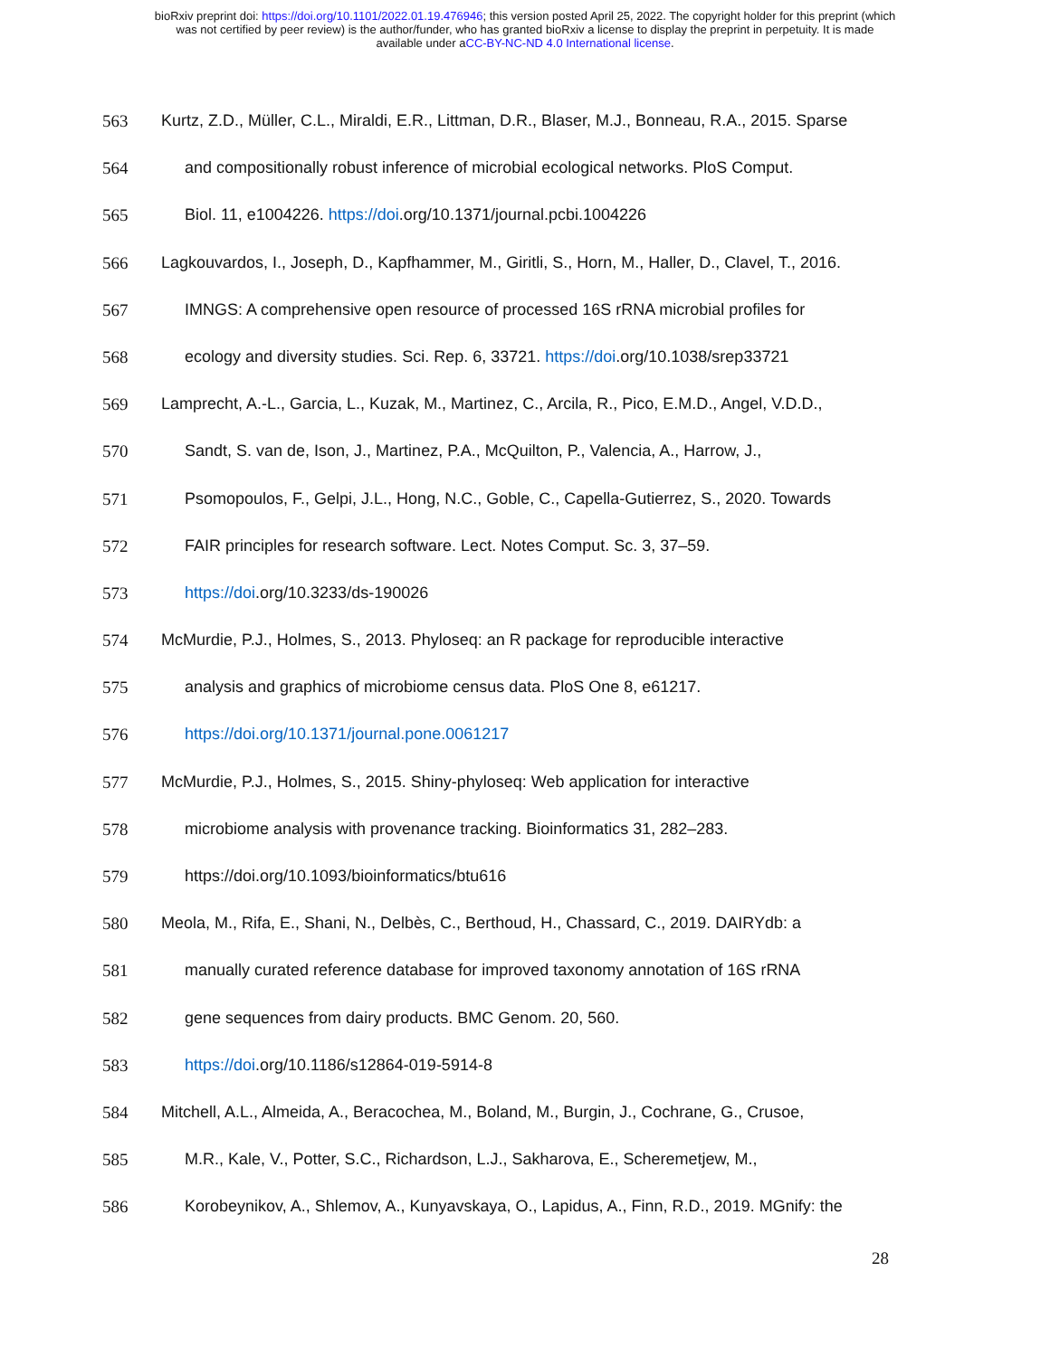bioRxiv preprint doi: https://doi.org/10.1101/2022.01.19.476946; this version posted April 25, 2022. The copyright holder for this preprint (which
was not certified by peer review) is the author/funder, who has granted bioRxiv a license to display the preprint in perpetuity. It is made
available under aCC-BY-NC-ND 4.0 International license.
563 Kurtz, Z.D., Müller, C.L., Miraldi, E.R., Littman, D.R., Blaser, M.J., Bonneau, R.A., 2015. Sparse
564 and compositionally robust inference of microbial ecological networks. PloS Comput.
565 Biol. 11, e1004226. https://doi.org/10.1371/journal.pcbi.1004226
566 Lagkouvardos, I., Joseph, D., Kapfhammer, M., Giritli, S., Horn, M., Haller, D., Clavel, T., 2016.
567 IMNGS: A comprehensive open resource of processed 16S rRNA microbial profiles for
568 ecology and diversity studies. Sci. Rep. 6, 33721. https://doi.org/10.1038/srep33721
569 Lamprecht, A.-L., Garcia, L., Kuzak, M., Martinez, C., Arcila, R., Pico, E.M.D., Angel, V.D.D.,
570 Sandt, S. van de, Ison, J., Martinez, P.A., McQuilton, P., Valencia, A., Harrow, J.,
571 Psomopoulos, F., Gelpi, J.L., Hong, N.C., Goble, C., Capella-Gutierrez, S., 2020. Towards
572 FAIR principles for research software. Lect. Notes Comput. Sc. 3, 37–59.
573 https://doi.org/10.3233/ds-190026
574 McMurdie, P.J., Holmes, S., 2013. Phyloseq: an R package for reproducible interactive
575 analysis and graphics of microbiome census data. PloS One 8, e61217.
576 https://doi.org/10.1371/journal.pone.0061217
577 McMurdie, P.J., Holmes, S., 2015. Shiny-phyloseq: Web application for interactive
578 microbiome analysis with provenance tracking. Bioinformatics 31, 282–283.
579 https://doi.org/10.1093/bioinformatics/btu616
580 Meola, M., Rifa, E., Shani, N., Delbès, C., Berthoud, H., Chassard, C., 2019. DAIRYdb: a
581 manually curated reference database for improved taxonomy annotation of 16S rRNA
582 gene sequences from dairy products. BMC Genom. 20, 560.
583 https://doi.org/10.1186/s12864-019-5914-8
584 Mitchell, A.L., Almeida, A., Beracochea, M., Boland, M., Burgin, J., Cochrane, G., Crusoe,
585 M.R., Kale, V., Potter, S.C., Richardson, L.J., Sakharova, E., Scheremetjew, M.,
586 Korobeynikov, A., Shlemov, A., Kunyavskaya, O., Lapidus, A., Finn, R.D., 2019. MGnify: the
28